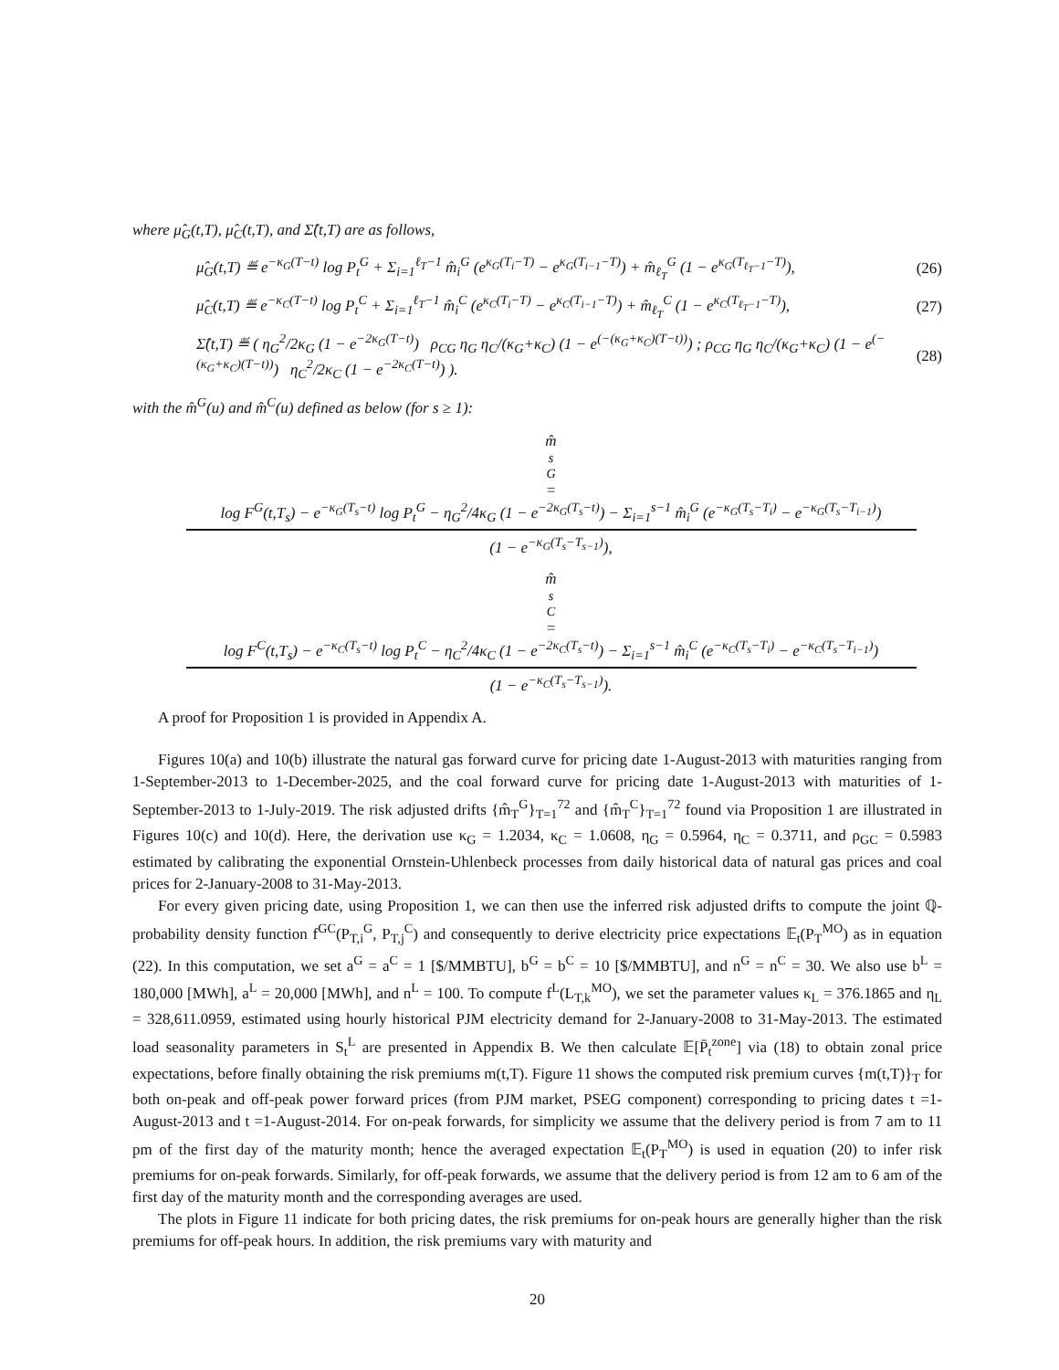where μ̂<sub>G</sub>(t,T), μ̂<sub>C</sub>(t,T), and Σ̂(t,T) are as follows,
μ̂<sub>G</sub>(t,T) ≝ e<sup>−κ<sub>G</sub>(T−t)</sup> log P<sub>t</sub><sup>G</sup> + Σ<sub>i=1</sub><sup>ℓ<sub>T</sub>−1</sup> m̂<sub>i</sub><sup>G</sup> (e<sup>κ<sub>G</sub>(T<sub>i</sub>−T)</sup> − e<sup>κ<sub>G</sub>(T<sub>i−1</sub>−T)</sup>) + m̂<sub>ℓ<sub>T</sub></sub><sup>G</sup> (1 − e<sup>κ<sub>G</sub>(T<sub>ℓ<sub>T</sub>−1</sub>−T)</sup>), (26)
μ̂<sub>C</sub>(t,T) ≝ e<sup>−κ<sub>C</sub>(T−t)</sup> log P<sub>t</sub><sup>C</sup> + Σ<sub>i=1</sub><sup>ℓ<sub>T</sub>−1</sup> m̂<sub>i</sub><sup>C</sup> (e<sup>κ<sub>C</sub>(T<sub>i</sub>−T)</sup> − e<sup>κ<sub>C</sub>(T<sub>i−1</sub>−T)</sup>) + m̂<sub>ℓ<sub>T</sub></sub><sup>C</sup> (1 − e<sup>κ<sub>C</sub>(T<sub>ℓ<sub>T</sub>−1</sub>−T)</sup>), (27)
Σ̂(t,T) ≝ ( η<sub>G</sub><sup>2</sup>/2κ<sub>G</sub> (1 − e<sup>−2κ<sub>G</sub>(T−t)</sup>) ρ<sub>CG</sub> η<sub>G</sub> η<sub>C</sub>/(κ<sub>G</sub>+κ<sub>C</sub>) (1 − e<sup>(−(κ<sub>G</sub>+κ<sub>C</sub>)(T−t))</sup>) ; ρ<sub>CG</sub> η<sub>G</sub> η<sub>C</sub>/(κ<sub>G</sub>+κ<sub>C</sub>) (1 − e<sup>(−(κ<sub>G</sub>+κ<sub>C</sub>)(T−t))</sup>) η<sub>C</sub><sup>2</sup>/2κ<sub>C</sub> (1 − e<sup>−2κ<sub>C</sub>(T−t)</sup>) ). (28)
with the m̂<sup>G</sup>(u) and m̂<sup>C</sup>(u) defined as below (for s ≥ 1):
m̂<sub>s</sub><sup>G</sup> =
log F<sup>G</sup>(t,T<sub>s</sub>) − e<sup>−κ<sub>G</sub>(T<sub>s</sub>−t)</sup> log P<sub>t</sub><sup>G</sup> − η<sub>G</sub><sup>2</sup>/4κ<sub>G</sub> (1 − e<sup>−2κ<sub>G</sub>(T<sub>s</sub>−t)</sup>) − Σ<sub>i=1</sub><sup>s−1</sup> m̂<sub>i</sub><sup>G</sup> (e<sup>−κ<sub>G</sub>(T<sub>s</sub>−T<sub>i</sub>)</sup> − e<sup>−κ<sub>G</sub>(T<sub>s</sub>−T<sub>i−1</sub>)</sup>)
(1 − e<sup>−κ<sub>G</sub>(T<sub>s</sub>−T<sub>s−1</sub>)</sup>),
m̂<sub>s</sub><sup>C</sup> =
log F<sup>C</sup>(t,T<sub>s</sub>) − e<sup>−κ<sub>C</sub>(T<sub>s</sub>−t)</sup> log P<sub>t</sub><sup>C</sup> − η<sub>C</sub><sup>2</sup>/4κ<sub>C</sub> (1 − e<sup>−2κ<sub>C</sub>(T<sub>s</sub>−t)</sup>) − Σ<sub>i=1</sub><sup>s−1</sup> m̂<sub>i</sub><sup>C</sup> (e<sup>−κ<sub>C</sub>(T<sub>s</sub>−T<sub>i</sub>)</sup> − e<sup>−κ<sub>C</sub>(T<sub>s</sub>−T<sub>i−1</sub>)</sup>)
(1 − e<sup>−κ<sub>C</sub>(T<sub>s</sub>−T<sub>s−1</sub>)</sup>).
A proof for Proposition 1 is provided in Appendix A.
Figures 10(a) and 10(b) illustrate the natural gas forward curve for pricing date 1-August-2013 with maturities ranging from 1-September-2013 to 1-December-2025, and the coal forward curve for pricing date 1-August-2013 with maturities of 1-September-2013 to 1-July-2019. The risk adjusted drifts {m̂<sub>T</sub><sup>G</sup>}<sub>T=1</sub><sup>72</sup> and {m̂<sub>T</sub><sup>C</sup>}<sub>T=1</sub><sup>72</sup> found via Proposition 1 are illustrated in Figures 10(c) and 10(d). Here, the derivation use κ<sub>G</sub> = 1.2034, κ<sub>C</sub> = 1.0608, η<sub>G</sub> = 0.5964, η<sub>C</sub> = 0.3711, and ρ<sub>GC</sub> = 0.5983 estimated by calibrating the exponential Ornstein-Uhlenbeck processes from daily historical data of natural gas prices and coal prices for 2-January-2008 to 31-May-2013.
For every given pricing date, using Proposition 1, we can then use the inferred risk adjusted drifts to compute the joint ℚ-probability density function f<sup>GC</sup>(P<sub>T,i</sub><sup>G</sup>, P<sub>T,j</sub><sup>C</sup>) and consequently to derive electricity price expectations 𝔼<sub>t</sub>(P<sub>T</sub><sup>MO</sup>) as in equation (22). In this computation, we set a<sup>G</sup> = a<sup>C</sup> = 1 [$/MMBTU], b<sup>G</sup> = b<sup>C</sup> = 10 [$/MMBTU], and n<sup>G</sup> = n<sup>C</sup> = 30. We also use b<sup>L</sup> = 180,000 [MWh], a<sup>L</sup> = 20,000 [MWh], and n<sup>L</sup> = 100. To compute f<sup>L</sup>(L<sub>T,k</sub><sup>MO</sup>), we set the parameter values κ<sub>L</sub> = 376.1865 and η<sub>L</sub> = 328,611.0959, estimated using hourly historical PJM electricity demand for 2-January-2008 to 31-May-2013. The estimated load seasonality parameters in S<sub>t</sub><sup>L</sup> are presented in Appendix B. We then calculate 𝔼[P̄<sub>t</sub><sup>zone</sup>] via (18) to obtain zonal price expectations, before finally obtaining the risk premiums m(t,T). Figure 11 shows the computed risk premium curves {m(t,T)}<sub>T</sub> for both on-peak and off-peak power forward prices (from PJM market, PSEG component) corresponding to pricing dates t =1-August-2013 and t =1-August-2014. For on-peak forwards, for simplicity we assume that the delivery period is from 7 am to 11 pm of the first day of the maturity month; hence the averaged expectation 𝔼<sub>t</sub>(P<sub>T</sub><sup>MO</sup>) is used in equation (20) to infer risk premiums for on-peak forwards. Similarly, for off-peak forwards, we assume that the delivery period is from 12 am to 6 am of the first day of the maturity month and the corresponding averages are used.
The plots in Figure 11 indicate for both pricing dates, the risk premiums for on-peak hours are generally higher than the risk premiums for off-peak hours. In addition, the risk premiums vary with maturity and
20